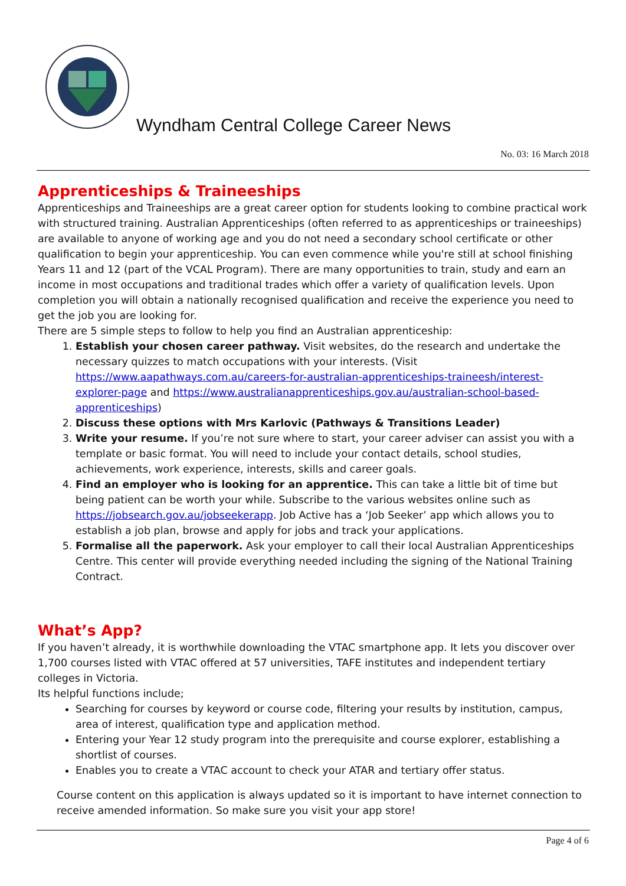Wyndham Central College Career News
No. 03: 16 March 2018
Apprenticeships & Traineeships
Apprenticeships and Traineeships are a great career option for students looking to combine practical work with structured training. Australian Apprenticeships (often referred to as apprenticeships or traineeships) are available to anyone of working age and you do not need a secondary school certificate or other qualification to begin your apprenticeship. You can even commence while you're still at school finishing Years 11 and 12 (part of the VCAL Program). There are many opportunities to train, study and earn an income in most occupations and traditional trades which offer a variety of qualification levels. Upon completion you will obtain a nationally recognised qualification and receive the experience you need to get the job you are looking for.
There are 5 simple steps to follow to help you find an Australian apprenticeship:
1. Establish your chosen career pathway. Visit websites, do the research and undertake the necessary quizzes to match occupations with your interests. (Visit https://www.aapathways.com.au/careers-for-australian-apprenticeships-traineesh/interest-explorer-page and https://www.australianapprenticeships.gov.au/australian-school-based-apprenticeships)
2. Discuss these options with Mrs Karlovic (Pathways & Transitions Leader)
3. Write your resume. If you’re not sure where to start, your career adviser can assist you with a template or basic format. You will need to include your contact details, school studies, achievements, work experience, interests, skills and career goals.
4. Find an employer who is looking for an apprentice. This can take a little bit of time but being patient can be worth your while. Subscribe to the various websites online such as https://jobsearch.gov.au/jobseekerapp. Job Active has a ‘Job Seeker’ app which allows you to establish a job plan, browse and apply for jobs and track your applications.
5. Formalise all the paperwork. Ask your employer to call their local Australian Apprenticeships Centre. This center will provide everything needed including the signing of the National Training Contract.
What’s App?
If you haven’t already, it is worthwhile downloading the VTAC smartphone app. It lets you discover over 1,700 courses listed with VTAC offered at 57 universities, TAFE institutes and independent tertiary colleges in Victoria.
Its helpful functions include;
Searching for courses by keyword or course code, filtering your results by institution, campus, area of interest, qualification type and application method.
Entering your Year 12 study program into the prerequisite and course explorer, establishing a shortlist of courses.
Enables you to create a VTAC account to check your ATAR and tertiary offer status.
Course content on this application is always updated so it is important to have internet connection to receive amended information. So make sure you visit your app store!
Page 4 of 6